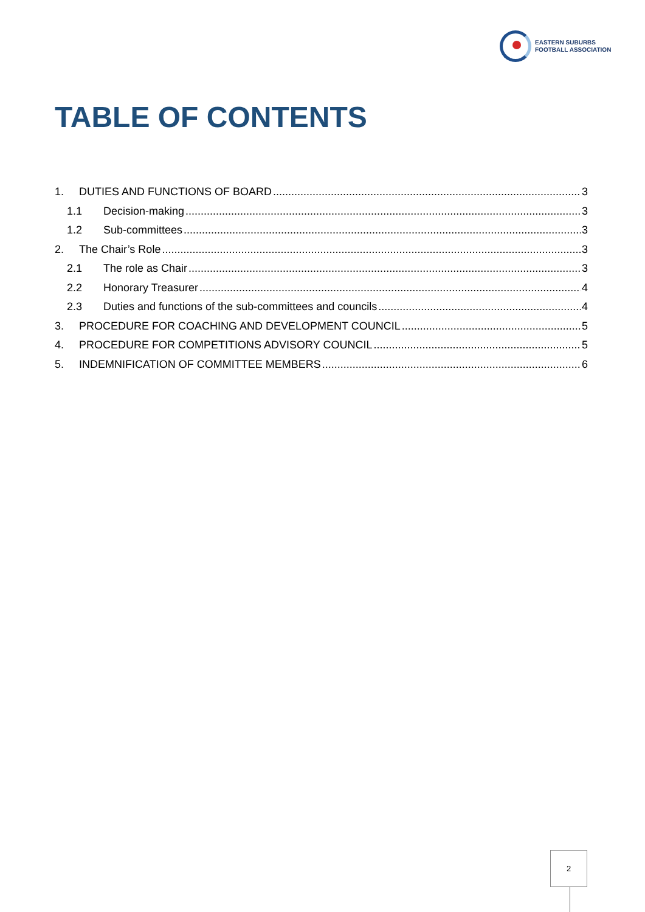EASTERN SUBURBS
FOOTBALL ASSOCIATION
TABLE OF CONTENTS
1. DUTIES AND FUNCTIONS OF BOARD 3
1.1 Decision-making 3
1.2 Sub-committees 3
2. The Chair’s Role 3
2.1 The role as Chair 3
2.2 Honorary Treasurer 4
2.3 Duties and functions of the sub-committees and councils 4
3. PROCEDURE FOR COACHING AND DEVELOPMENT COUNCIL 5
4. PROCEDURE FOR COMPETITIONS ADVISORY COUNCIL 5
5. INDEMNIFICATION OF COMMITTEE MEMBERS 6
2